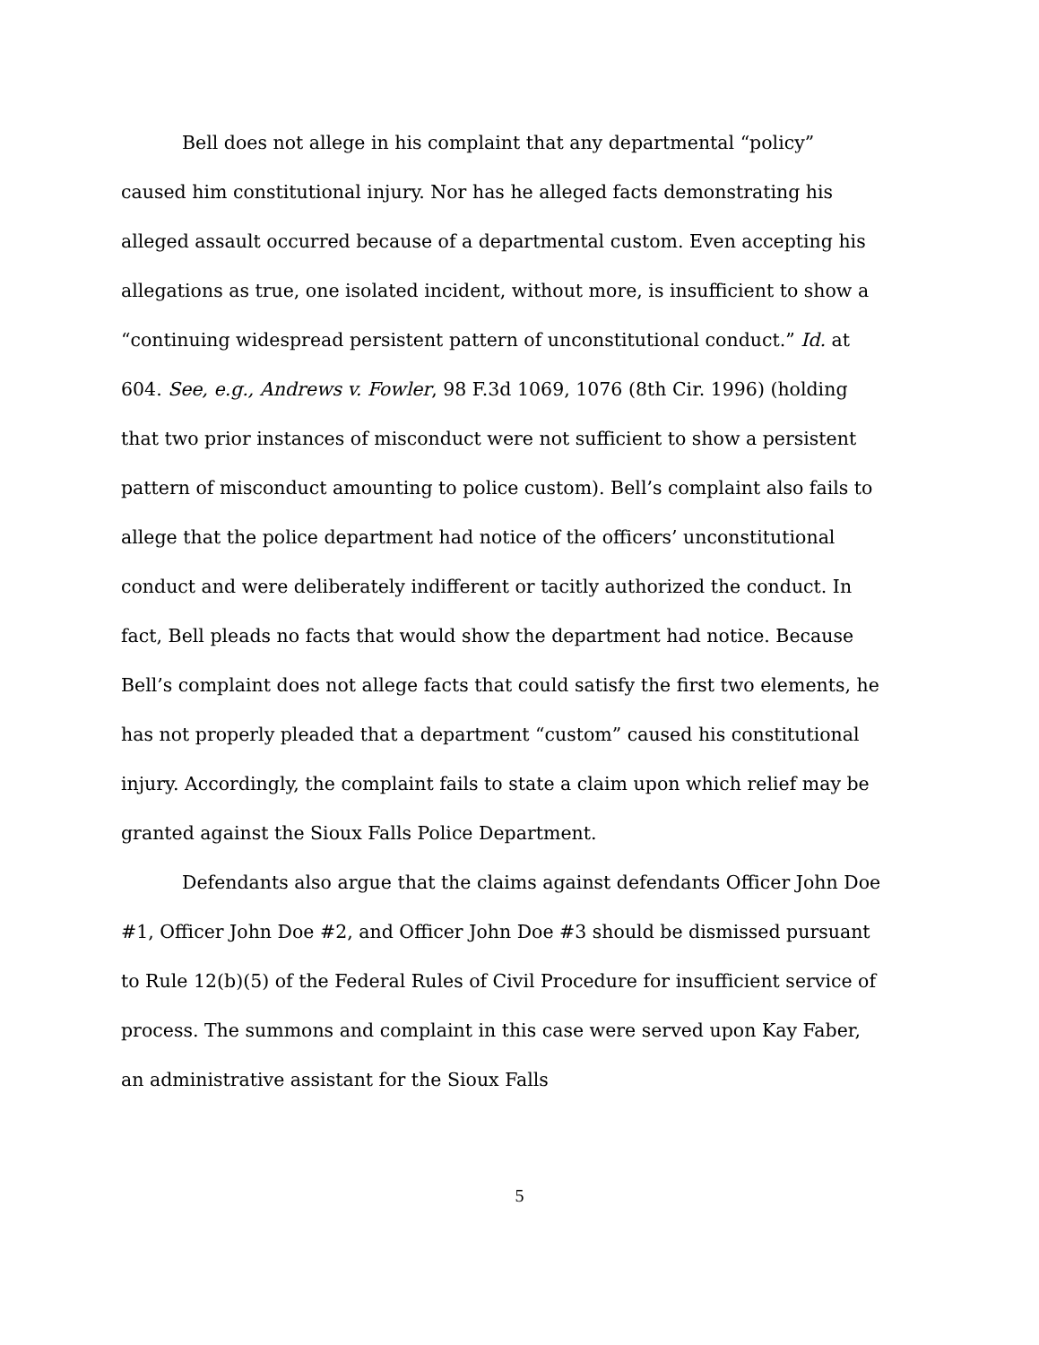Bell does not allege in his complaint that any departmental “policy” caused him constitutional injury. Nor has he alleged facts demonstrating his alleged assault occurred because of a departmental custom. Even accepting his allegations as true, one isolated incident, without more, is insufficient to show a “continuing widespread persistent pattern of unconstitutional conduct.” Id. at 604. See, e.g., Andrews v. Fowler, 98 F.3d 1069, 1076 (8th Cir. 1996) (holding that two prior instances of misconduct were not sufficient to show a persistent pattern of misconduct amounting to police custom). Bell’s complaint also fails to allege that the police department had notice of the officers’ unconstitutional conduct and were deliberately indifferent or tacitly authorized the conduct. In fact, Bell pleads no facts that would show the department had notice. Because Bell’s complaint does not allege facts that could satisfy the first two elements, he has not properly pleaded that a department “custom” caused his constitutional injury. Accordingly, the complaint fails to state a claim upon which relief may be granted against the Sioux Falls Police Department.
Defendants also argue that the claims against defendants Officer John Doe #1, Officer John Doe #2, and Officer John Doe #3 should be dismissed pursuant to Rule 12(b)(5) of the Federal Rules of Civil Procedure for insufficient service of process. The summons and complaint in this case were served upon Kay Faber, an administrative assistant for the Sioux Falls
5